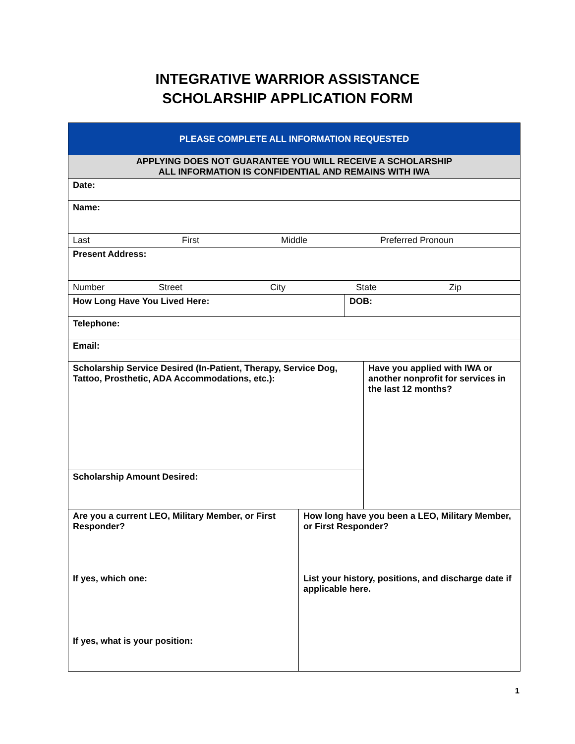INTEGRATIVE WARRIOR ASSISTANCE
SCHOLARSHIP APPLICATION FORM
| PLEASE COMPLETE ALL INFORMATION REQUESTED | | | |
| APPLYING DOES NOT GUARANTEE YOU WILL RECEIVE A SCHOLARSHIP ALL INFORMATION IS CONFIDENTIAL AND REMAINS WITH IWA | | | |
| Date: | | | |
| Name: | | | |
| Last First Middle Preferred Pronoun | | | |
| Present Address: | | | |
| Number Street City State Zip | | | |
| How Long Have You Lived Here: | | DOB: | |
| Telephone: | | | |
| Email: | | | |
| Scholarship Service Desired (In-Patient, Therapy, Service Dog, Tattoo, Prosthetic, ADA Accommodations, etc.): | | | Have you applied with IWA or another nonprofit for services in the last 12 months? |
| Scholarship Amount Desired: | | | |
| Are you a current LEO, Military Member, or First Responder? If yes, which one: If yes, what is your position: | How long have you been a LEO, Military Member, or First Responder? List your history, positions, and discharge date if applicable here. | | |
1